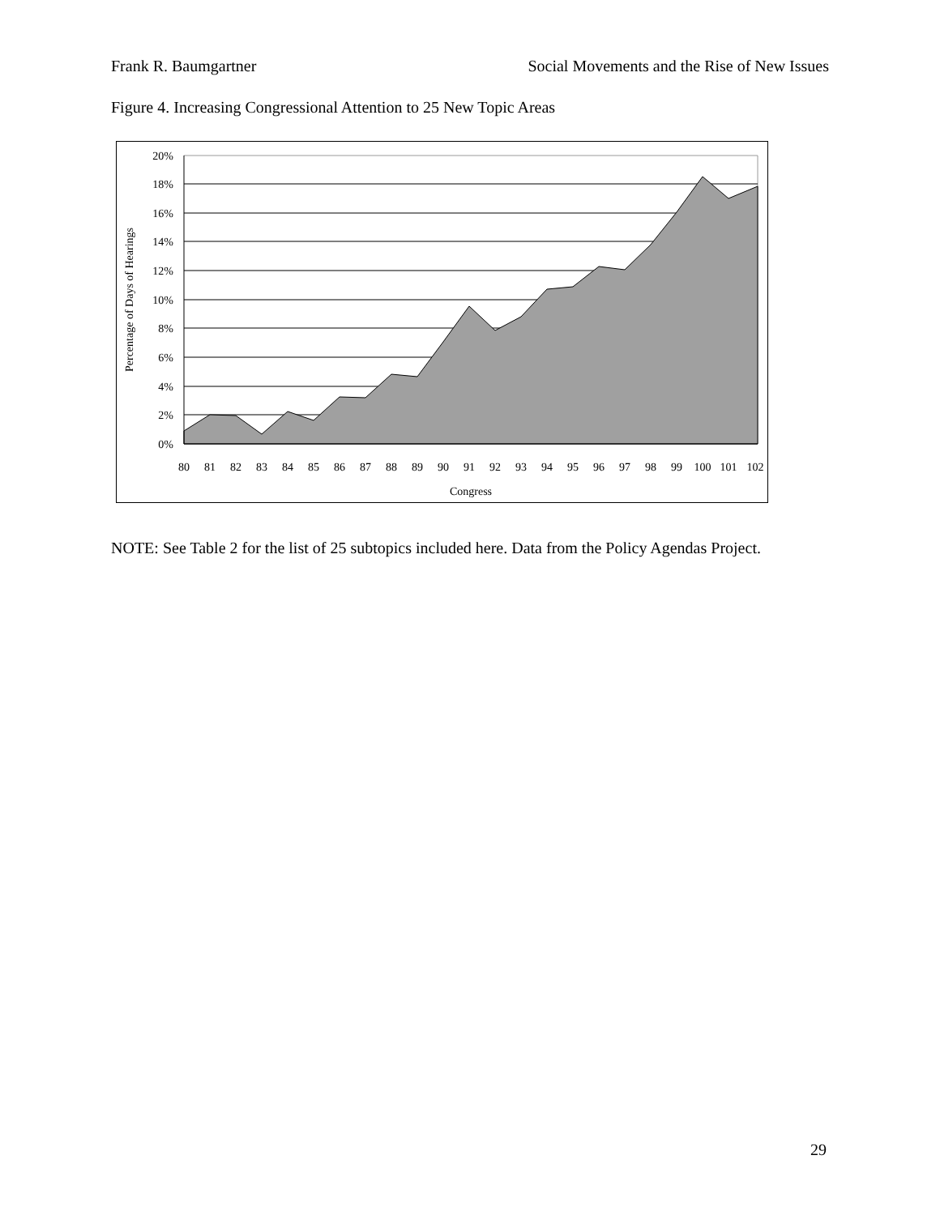Frank R. Baumgartner Social Movements and the Rise of New Issues
Figure 4. Increasing Congressional Attention to 25 New Topic Areas
20%
18%
16%
14%
12%
10%
8%
6%
4%
2%
0%
80
81
82
83
84
85
86
87
88
89
90
91
92
93
94
95
96
97
98
99
100
101
102
Congress
Percentage of Days of Hearings
NOTE: See Table 2 for the list of 25 subtopics included here. Data from the Policy Agendas Project.
29